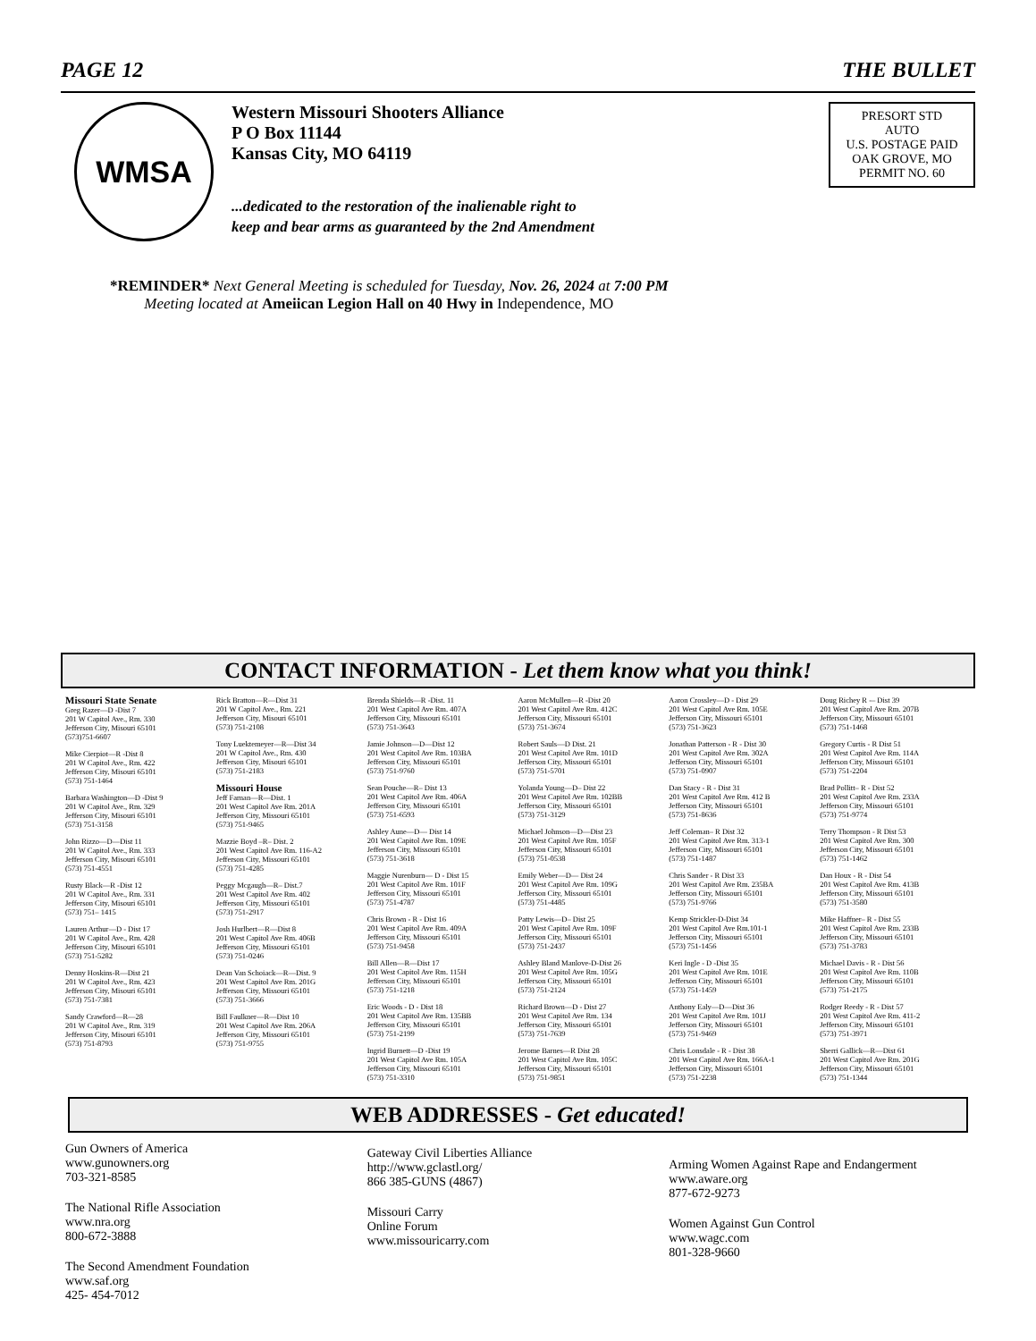PAGE 12 THE BULLET
WMSA
Western Missouri Shooters Alliance
P O Box 11144
Kansas City, MO 64119
...dedicated to the restoration of the inalienable right to
keep and bear arms as guaranteed by the 2nd Amendment
PRESORT STD
AUTO
U.S. POSTAGE PAID
OAK GROVE, MO
PERMIT NO. 60
*REMINDER* Next General Meeting is scheduled for Tuesday, Nov. 26, 2024 at 7:00 PM
Meeting located at Ameiican Legion Hall on 40 Hwy in Independence, MO
CONTACT INFORMATION - Let them know what you think!
Missouri State Senate
Greg Razer—D -Dist 7
201 W Capitol Ave., Rm. 330
Jefferson City, Misouri 65101
(573)751-6607
Mike Cierpiot—R -Dist 8
201 W Capitol Ave., Rm. 422
Jefferson City, Misouri 65101
(573) 751-1464
Barbara Washington—D -Dist 9
201 W Capitol Ave., Rm. 329
Jefferson City, Misouri 65101
(573) 751-3158
John Rizzo—D—Dist 11
201 W Capitol Ave., Rm. 333
Jefferson City, Misouri 65101
(573) 751-4551
Rusty Black—R -Dist 12
201 W Capitol Ave., Rm. 331
Jefferson City, Misouri 65101
(573) 751– 1415
Lauren Arthur—D - Dist 17
201 W Capitol Ave., Rm. 428
Jefferson City, Misouri 65101
(573) 751-5282
Denny Hoskins-R—Dist 21
201 W Capitol Ave., Rm. 423
Jefferson City, Misouri 65101
(573) 751-7381
Sandy Crawford—R—28
201 W Capitol Ave., Rm. 319
Jefferson City, Misouri 65101
(573) 751-8793
Rick Bratton—R—Dist 31
201 W Capitol Ave., Rm. 221
Jefferson City, Misouri 65101
(573) 751-2108
Tony Luektemeyer—R—Dist 34
201 W Capitol Ave., Rm. 430
Jefferson City, Misouri 65101
(573) 751-2183
Missouri House
Jeff Farnan—R—Dist. 1
201 West Capitol Ave Rm. 201A
Jefferson City, Missouri 65101
(573) 751-9465
Mazzie Boyd –R– Dist. 2
201 West Capitol Ave Rm. 116-A2
Jefferson City, Missouri 65101
(573) 751-4285
Peggy Mcgaugh—R– Dist.7
201 West Capitol Ave Rm. 402
Jefferson City, Missouri 65101
(573) 751-2917
Josh Hurlbert—R—Dist 8
201 West Capitol Ave Rm. 406B
Jefferson City, Missouri 65101
(573) 751-0246
Dean Van Schoiack—R—Dist. 9
201 West Capitol Ave Rm. 201G
Jefferson City, Missouri 65101
(573) 751-3666
Bill Faulkner—R—Dist 10
201 West Capitol Ave Rm. 206A
Jefferson City, Missouri 65101
(573) 751-9755
Brenda Shields—R -Dist. 11
201 West Capitol Ave Rm. 407A
Jefferson City, Missouri 65101
(573) 751-3643
Jamie Johnson—D—Dist 12
201 West Capitol Ave Rm. 103BA
Jefferson City, Missouri 65101
(573) 751-9760
Sean Pouche—R– Dist 13
201 West Capitol Ave Rm. 406A
Jefferson City, Missouri 65101
(573) 751-6593
Ashley Aune—D— Dist 14
201 West Capitol Ave Rm. 109E
Jefferson City, Missouri 65101
(573) 751-3618
Maggie Nurenburn— D - Dist 15
201 West Capitol Ave Rm. 101F
Jefferson City, Missouri 65101
(573) 751-4787
Chris Brown - R - Dist 16
201 West Capitol Ave Rm. 409A
Jefferson City, Missouri 65101
(573) 751-9458
Bill Allen—R—Dist 17
201 West Capitol Ave Rm. 115H
Jefferson City, Missouri 65101
(573) 751-1218
Eric Woods - D - Dist 18
201 West Capitol Ave Rm. 135BB
Jefferson City, Missouri 65101
(573) 751-2199
Ingrid Burnett—D -Dist 19
201 West Capitol Ave Rm. 105A
Jefferson City, Missouri 65101
(573) 751-3310
Aaron McMullen—R -Dist 20
201 West Capitol Ave Rm. 412C
Jefferson City, Missouri 65101
(573) 751-3674
Robert Sauls—D Dist. 21
201 West Capitol Ave Rm. 101D
Jefferson City, Missouri 65101
(573) 751-5701
Yolanda Young—D– Dist 22
201 West Capitol Ave Rm. 102BB
Jefferson City, Missouri 65101
(573) 751-3129
Michael Johnson—D—Dist 23
201 West Capitol Ave Rm. 105F
Jefferson City, Missouri 65101
(573) 751-0538
Emily Weber—D— Dist 24
201 West Capitol Ave Rm. 109G
Jefferson City, Missouri 65101
(573) 751-4485
Patty Lewis—D– Dist 25
201 West Capitol Ave Rm. 109F
Jefferson City, Missouri 65101
(573) 751-2437
Ashley Bland Manlove-D-Dist 26
201 West Capitol Ave Rm. 105G
Jefferson City, Missouri 65101
(573) 751-2124
Richard Brown—D - Dist 27
201 West Capitol Ave Rm. 134
Jefferson City, Missouri 65101
(573) 751-7639
Jerome Barnes—R Dist 28
201 West Capitol Ave Rm. 105C
Jefferson City, Missouri 65101
(573) 751-9851
Aaron Crossley—D - Dist 29
201 West Capitol Ave Rm. 105E
Jefferson City, Missouri 65101
(573) 751-3623
Jonathan Patterson - R - Dist 30
201 West Capitol Ave Rm. 302A
Jefferson City, Missouri 65101
(573) 751-0907
Dan Stacy - R - Dist 31
201 West Capitol Ave Rm. 412 B
Jefferson City, Missouri 65101
(573) 751-8636
Jeff Coleman– R Dist 32
201 West Capitol Ave Rm. 313-1
Jefferson City, Missouri 65101
(573) 751-1487
Chris Sander - R Dist 33
201 West Capitol Ave Rm. 235BA
Jefferson City, Missouri 65101
(573) 751-9766
Kemp Strickler-D-Dist 34
201 West Capitol Ave Rm.101-1
Jefferson City, Missouri 65101
(573) 751-1456
Keri Ingle - D -Dist 35
201 West Capitol Ave Rm. 101E
Jefferson City, Missouri 65101
(573) 751-1459
Anthony Ealy—D—Dist 36
201 West Capitol Ave Rm. 101J
Jefferson City, Missouri 65101
(573) 751-9469
Chris Lonsdale - R - Dist 38
201 West Capitol Ave Rm. 166A-1
Jefferson City, Missouri 65101
(573) 751-2238
Doug Richey R -– Dist 39
201 West Capitol Ave Rm. 207B
Jefferson City, Missouri 65101
(573) 751-1468
Gregory Curtis - R Dist 51
201 West Capitol Ave Rm. 114A
Jefferson City, Missouri 65101
(573) 751-2204
Brad Pollitt– R - Dist 52
201 West Capitol Ave Rm. 233A
Jefferson City, Missouri 65101
(573) 751-9774
Terry Thompson - R Dist 53
201 West Capitol Ave Rm. 300
Jefferson City, Missouri 65101
(573) 751-1462
Dan Houx - R - Dist 54
201 West Capitol Ave Rm. 413B
Jefferson City, Missouri 65101
(573) 751-3580
Mike Haffner– R - Dist 55
201 West Capitol Ave Rm. 233B
Jefferson City, Missouri 65101
(573) 751-3783
Michael Davis - R - Dist 56
201 West Capitol Ave Rm. 110B
Jefferson City, Missouri 65101
(573) 751-2175
Rodger Reedy - R - Dist 57
201 West Capitol Ave Rm. 411-2
Jefferson City, Missouri 65101
(573) 751-3971
Sherri Gallick—R—Dist 61
201 West Capitol Ave Rm. 201G
Jefferson City, Missouri 65101
(573) 751-1344
WEB ADDRESSES - Get educated!
Gun Owners of America
www.gunowners.org
703-321-8585
The National Rifle Association
www.nra.org
800-672-3888
The Second Amendment Foundation
www.saf.org
425- 454-7012
Gateway Civil Liberties Alliance
http://www.gclastl.org/
866 385-GUNS (4867)
Missouri Carry
Online Forum
www.missouricarry.com
Arming Women Against Rape and Endangerment
www.aware.org
877-672-9273
Women Against Gun Control
www.wagc.com
801-328-9660